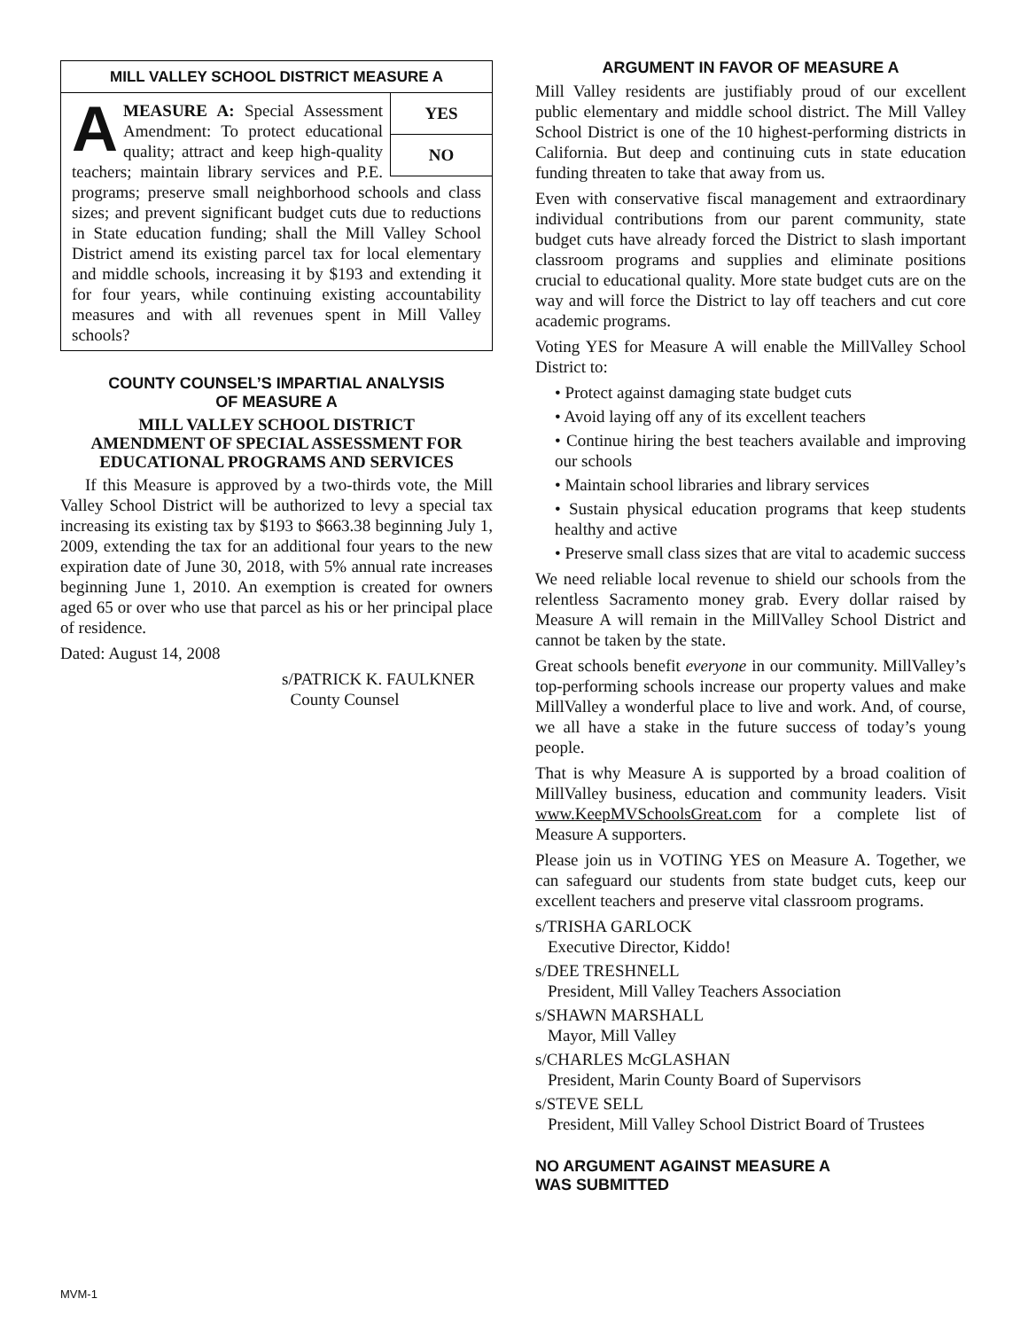MILL VALLEY SCHOOL DISTRICT MEASURE A
YES
NO
AMEASURE A: Special Assessment Amendment: To protect educational quality; attract and keep high-quality teachers; maintain library services and P.E. programs; preserve small neighborhood schools and class sizes; and prevent significant budget cuts due to reductions in State education funding; shall the Mill Valley School District amend its existing parcel tax for local elementary and middle schools, increasing it by $193 and extending it for four years, while continuing existing accountability measures and with all revenues spent in Mill Valley schools?
COUNTY COUNSEL’S IMPARTIAL ANALYSIS
OF MEASURE A
MILL VALLEY SCHOOL DISTRICT
AMENDMENT OF SPECIAL ASSESSMENT FOR
EDUCATIONAL PROGRAMS AND SERVICES
If this Measure is approved by a two-thirds vote, the Mill Valley School District will be authorized to levy a special tax increasing its existing tax by $193 to $663.38 beginning July 1, 2009, extending the tax for an additional four years to the new expiration date of June 30, 2018, with 5% annual rate increases beginning June 1, 2010. An exemption is created for owners aged 65 or over who use that parcel as his or her principal place of residence.
Dated: August 14, 2008
s/PATRICK K. FAULKNER
County Counsel
ARGUMENT IN FAVOR OF MEASURE A
Mill Valley residents are justifiably proud of our excellent public elementary and middle school district. The Mill Valley School District is one of the 10 highest-performing districts in California. But deep and continuing cuts in state education funding threaten to take that away from us.
Even with conservative fiscal management and extraordinary individual contributions from our parent community, state budget cuts have already forced the District to slash important classroom programs and supplies and eliminate positions crucial to educational quality. More state budget cuts are on the way and will force the District to lay off teachers and cut core academic programs.
Voting YES for Measure A will enable the MillValley School District to:
• Protect against damaging state budget cuts
• Avoid laying off any of its excellent teachers
• Continue hiring the best teachers available and improving our schools
• Maintain school libraries and library services
• Sustain physical education programs that keep students healthy and active
• Preserve small class sizes that are vital to academic success
We need reliable local revenue to shield our schools from the relentless Sacramento money grab. Every dollar raised by Measure A will remain in the MillValley School District and cannot be taken by the state.
Great schools benefit everyone in our community. MillValley’s top-performing schools increase our property values and make MillValley a wonderful place to live and work. And, of course, we all have a stake in the future success of today’s young people.
That is why Measure A is supported by a broad coalition of MillValley business, education and community leaders. Visit www.KeepMVSchoolsGreat.com for a complete list of Measure A supporters.
Please join us in VOTING YES on Measure A. Together, we can safeguard our students from state budget cuts, keep our excellent teachers and preserve vital classroom programs.
s/TRISHA GARLOCK
Executive Director, Kiddo!
s/DEE TRESHNELL
President, Mill Valley Teachers Association
s/SHAWN MARSHALL
Mayor, Mill Valley
s/CHARLES McGLASHAN
President, Marin County Board of Supervisors
s/STEVE SELL
President, Mill Valley School District Board of Trustees
NO ARGUMENT AGAINST MEASURE A
WAS SUBMITTED
MVM-1